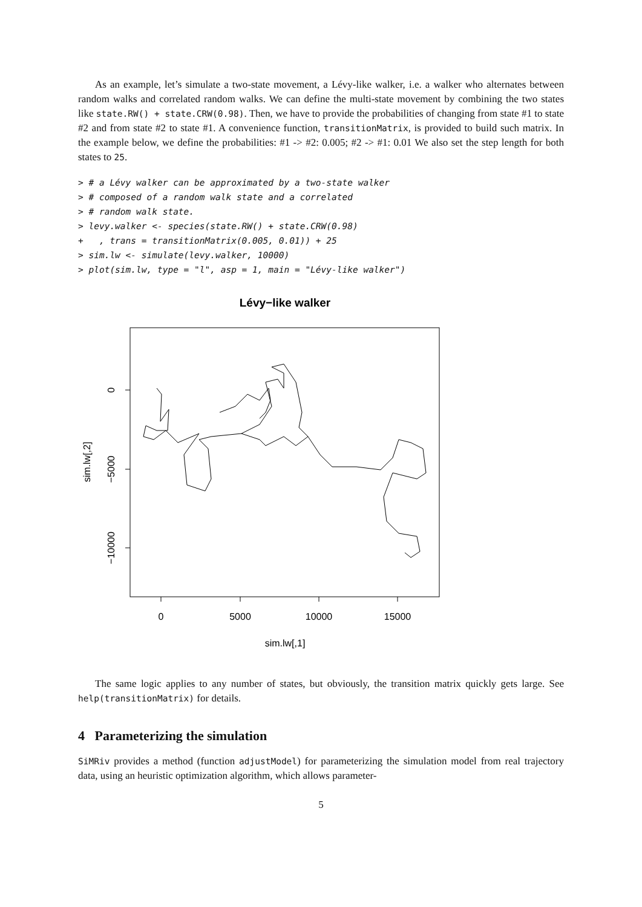As an example, let’s simulate a two-state movement, a Lévy-like walker, i.e. a walker who alternates between random walks and correlated random walks. We can define the multi-state movement by combining the two states like state.RW() + state.CRW(0.98). Then, we have to provide the probabilities of changing from state #1 to state #2 and from state #2 to state #1. A convenience function, transitionMatrix, is provided to build such matrix. In the example below, we define the probabilities: #1 -> #2: 0.005; #2 -> #1: 0.01 We also set the step length for both states to 25.
> # a Lévy walker can be approximated by a two-state walker
> # composed of a random walk state and a correlated
> # random walk state.
> levy.walker <- species(state.RW() + state.CRW(0.98)
+   , trans = transitionMatrix(0.005, 0.01)) + 25
> sim.lw <- simulate(levy.walker, 10000)
> plot(sim.lw, type = "l", asp = 1, main = "Lévy-like walker")
Lévy−like walker
0
5000
10000
15000
sim.lw[,1]
0
−5000
−10000
sim.lw[,2]
The same logic applies to any number of states, but obviously, the transition matrix quickly gets large. See help(transitionMatrix) for details.
4 Parameterizing the simulation
SiMRiv provides a method (function adjustModel) for parameterizing the simulation model from real trajectory data, using an heuristic optimization algorithm, which allows parameter-
5